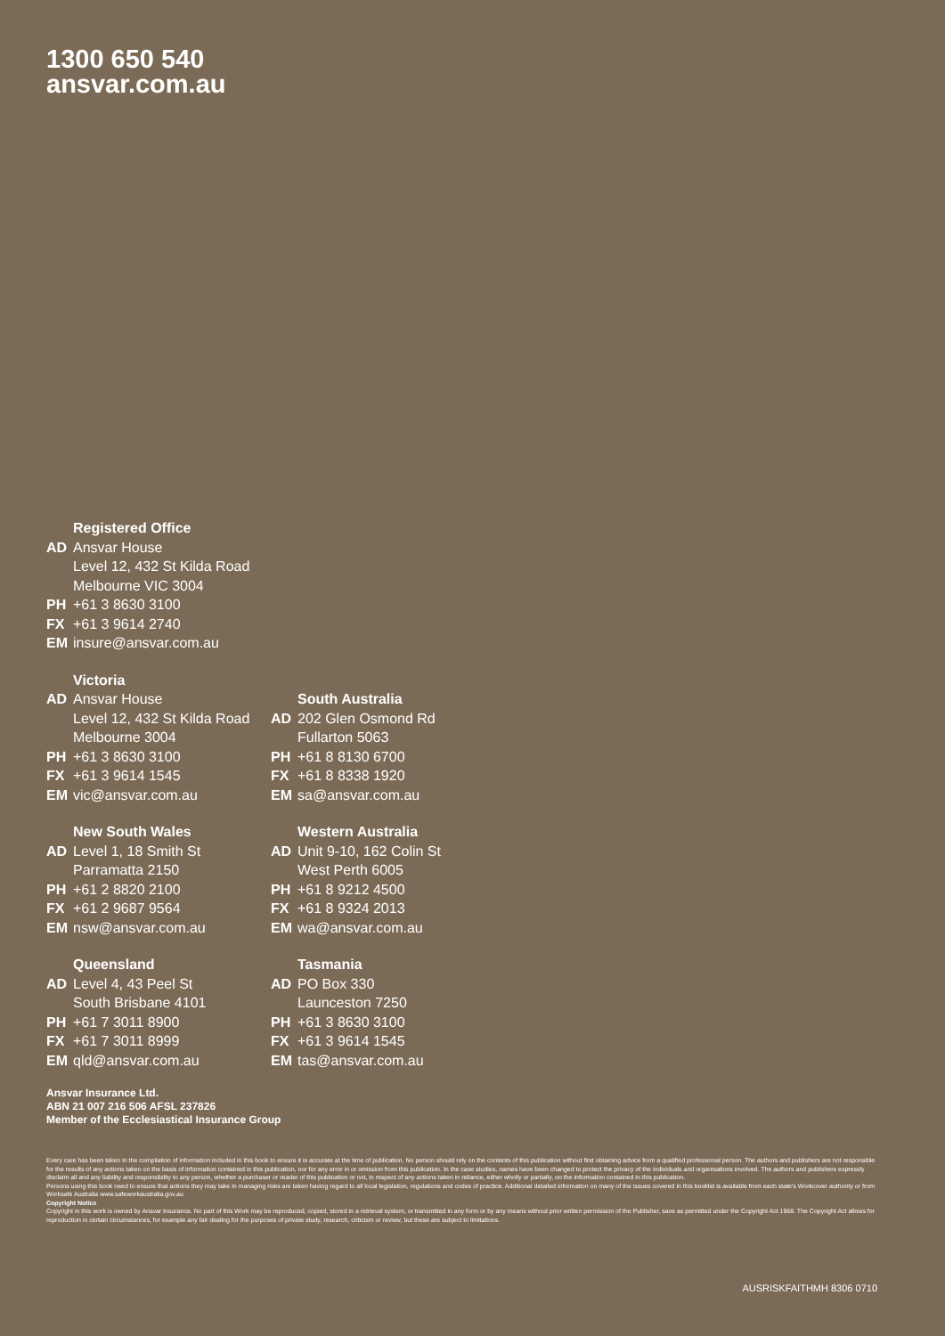1300 650 540
ansvar.com.au
Registered Office
AD Ansvar House
Level 12, 432 St Kilda Road
Melbourne VIC 3004
PH +61 3 8630 3100
FX +61 3 9614 2740
EM insure@ansvar.com.au
Victoria
AD Ansvar House
Level 12, 432 St Kilda Road
Melbourne 3004
PH +61 3 8630 3100
FX +61 3 9614 1545
EM vic@ansvar.com.au
New South Wales
AD Level 1, 18 Smith St
Parramatta 2150
PH +61 2 8820 2100
FX +61 2 9687 9564
EM nsw@ansvar.com.au
Queensland
AD Level 4, 43 Peel St
South Brisbane 4101
PH +61 7 3011 8900
FX +61 7 3011 8999
EM qld@ansvar.com.au
South Australia
AD 202 Glen Osmond Rd
Fullarton 5063
PH +61 8 8130 6700
FX +61 8 8338 1920
EM sa@ansvar.com.au
Western Australia
AD Unit 9-10, 162 Colin St
West Perth 6005
PH +61 8 9212 4500
FX +61 8 9324 2013
EM wa@ansvar.com.au
Tasmania
AD PO Box 330
Launceston 7250
PH +61 3 8630 3100
FX +61 3 9614 1545
EM tas@ansvar.com.au
Ansvar Insurance Ltd.
ABN 21 007 216 506 AFSL 237826
Member of the Ecclesiastical Insurance Group
Every care has been taken in the compilation of information included in this book to ensure it is accurate at the time of publication. No person should rely on the contents of this publication without first obtaining advice from a qualified professional person. The authors and publishers are not responsible for the results of any actions taken on the basis of information contained in this publication, nor for any error in or omission from this publication. In the case studies, names have been changed to protect the privacy of the individuals and organisations involved. The authors and publishers expressly disclaim all and any liability and responsibility to any person, whether a purchaser or reader of this publication or not, in respect of any actions taken in reliance, either wholly or partially, on the information contained in this publication.
Persons using this book need to ensure that actions they may take in managing risks are taken having regard to all local legislation, regulations and codes of practice. Additional detailed information on many of the issues covered in this booklet is available from each state's Workcover authority or from Worksafe Australia www.safeworkaustralia.gov.au
Copyright Notice
Copyright in this work is owned by Ansvar Insurance. No part of this Work may be reproduced, copied, stored in a retrieval system, or transmitted in any form or by any means without prior written permission of the Publisher, save as permitted under the Copyright Act 1968. The Copyright Act allows for reproduction in certain circumstances, for example any fair dealing for the purposes of private study, research, criticism or review, but these are subject to limitations.
AUSRISKFAITHMH 8306 0710